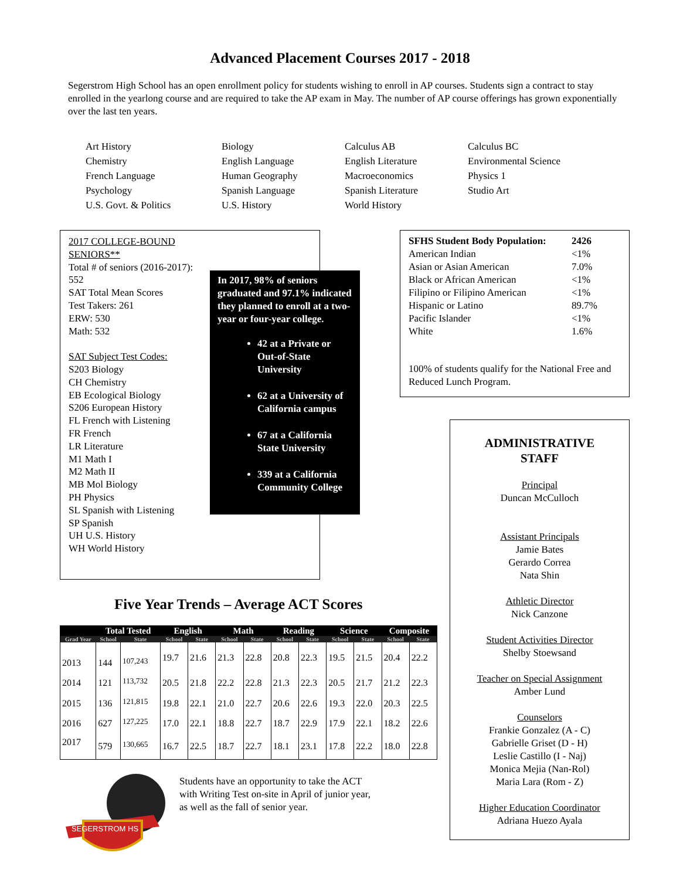Advanced Placement Courses 2017 - 2018
Segerstrom High School has an open enrollment policy for students wishing to enroll in AP courses. Students sign a contract to stay enrolled in the yearlong course and are required to take the AP exam in May. The number of AP course offerings has grown exponentially over the last ten years.
Art History Biology Calculus AB Calculus BC Chemistry English Language English Literature Environmental Science French Language Human Geography Macroeconomics Physics 1 Psychology Spanish Language Spanish Literature Studio Art U.S. Govt. & Politics U.S. History World History
2017 COLLEGE-BOUND SENIORS**
Total # of seniors (2016-2017): 552
SAT Total Mean Scores
Test Takers: 261
ERW: 530
Math: 532
SAT Subject Test Codes:
S203 Biology
CH Chemistry
EB Ecological Biology
S206 European History
FL French with Listening
FR French
LR Literature
M1 Math I
M2 Math II
MB Mol Biology
PH Physics
SL Spanish with Listening
SP Spanish
UH U.S. History
WH World History
In 2017, 98% of seniors graduated and 97.1% indicated they planned to enroll at a two-year or four-year college.
42 at a Private or Out-of-State University
62 at a University of California campus
67 at a California State University
339 at a California Community College
| SFHS Student Body Population: | 2426 |
| American Indian | <1% |
| Asian or Asian American | 7.0% |
| Black or African American | <1% |
| Filipino or Filipino American | <1% |
| Hispanic or Latino | 89.7% |
| Pacific Islander | <1% |
| White | 1.6% |
100% of students qualify for the National Free and Reduced Lunch Program.
ADMINISTRATIVE
STAFF
Principal
Duncan McCulloch
Assistant Principals
Jamie Bates
Gerardo Correa
Nata Shin
Athletic Director
Nick Canzone
Student Activities Director
Shelby Stoewsand
Teacher on Special Assignment
Amber Lund
Counselors
Frankie Gonzalez (A - C)
Gabrielle Griset (D - H)
Leslie Castillo (I - Naj)
Monica Mejia (Nan-Rol)
Maria Lara (Rom - Z)
Higher Education Coordinator
Adriana Huezo Ayala
Five Year Trends – Average ACT Scores
| | Total Tested | | English | | Math | | Reading | | Science | | Composite | |
| --- | --- | --- | --- | --- | --- | --- | --- | --- | --- | --- | --- | --- |
| Grad Year | School | State | School | State | School | State | School | State | School | State | School | State |
| 2013 | 144 | <sup>107,243</sup> | 19.7 | 21.6 | 21.3 | 22.8 | 20.8 | 22.3 | 19.5 | 21.5 | 20.4 | 22.2 |
| 2014 | 121 | <sup>113,732</sup> | 20.5 | 21.8 | 22.2 | 22.8 | 21.3 | 22.3 | 20.5 | 21.7 | 21.2 | 22.3 |
| 2015 | 136 | <sup>121,815</sup> | 19.8 | 22.1 | 21.0 | 22.7 | 20.6 | 22.6 | 19.3 | 22.0 | 20.3 | 22.5 |
| 2016 | 627 | <sup>127,225</sup> | 17.0 | 22.1 | 18.8 | 22.7 | 18.7 | 22.9 | 17.9 | 22.1 | 18.2 | 22.6 |
| 2017 | 579 | <sup>130,665</sup> | 16.7 | 22.5 | 18.7 | 22.7 | 18.1 | 23.1 | 17.8 | 22.2 | 18.0 | 22.8 |
SEGERSTROM HS
Students have an opportunity to take the ACT with Writing Test on-site in April of junior year, as well as the fall of senior year.